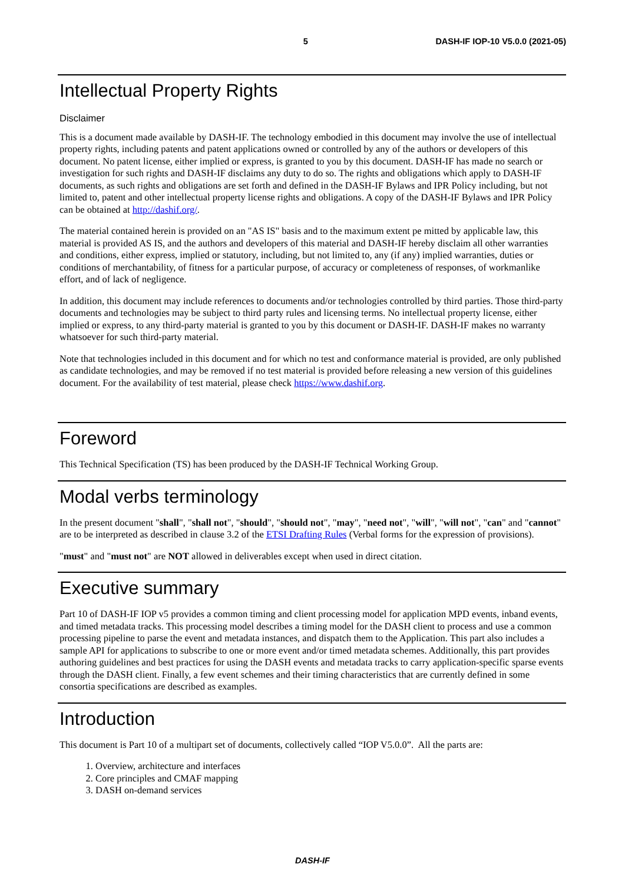5 DASH-IF IOP-10 V5.0.0 (2021-05)
Intellectual Property Rights
Disclaimer
This is a document made available by DASH-IF. The technology embodied in this document may involve the use of intellectual property rights, including patents and patent applications owned or controlled by any of the authors or developers of this document. No patent license, either implied or express, is granted to you by this document. DASH-IF has made no search or investigation for such rights and DASH-IF disclaims any duty to do so. The rights and obligations which apply to DASH-IF documents, as such rights and obligations are set forth and defined in the DASH-IF Bylaws and IPR Policy including, but not limited to, patent and other intellectual property license rights and obligations. A copy of the DASH-IF Bylaws and IPR Policy can be obtained at http://dashif.org/.
The material contained herein is provided on an "AS IS" basis and to the maximum extent pe mitted by applicable law, this material is provided AS IS, and the authors and developers of this material and DASH-IF hereby disclaim all other warranties and conditions, either express, implied or statutory, including, but not limited to, any (if any) implied warranties, duties or conditions of merchantability, of fitness for a particular purpose, of accuracy or completeness of responses, of workmanlike effort, and of lack of negligence.
In addition, this document may include references to documents and/or technologies controlled by third parties. Those third-party documents and technologies may be subject to third party rules and licensing terms. No intellectual property license, either implied or express, to any third-party material is granted to you by this document or DASH-IF. DASH-IF makes no warranty whatsoever for such third-party material.
Note that technologies included in this document and for which no test and conformance material is provided, are only published as candidate technologies, and may be removed if no test material is provided before releasing a new version of this guidelines document. For the availability of test material, please check https://www.dashif.org.
Foreword
This Technical Specification (TS) has been produced by the DASH-IF Technical Working Group.
Modal verbs terminology
In the present document "shall", "shall not", "should", "should not", "may", "need not", "will", "will not", "can" and "cannot" are to be interpreted as described in clause 3.2 of the ETSI Drafting Rules (Verbal forms for the expression of provisions).
"must" and "must not" are NOT allowed in deliverables except when used in direct citation.
Executive summary
Part 10 of DASH-IF IOP v5 provides a common timing and client processing model for application MPD events, inband events, and timed metadata tracks. This processing model describes a timing model for the DASH client to process and use a common processing pipeline to parse the event and metadata instances, and dispatch them to the Application. This part also includes a sample API for applications to subscribe to one or more event and/or timed metadata schemes. Additionally, this part provides authoring guidelines and best practices for using the DASH events and metadata tracks to carry application-specific sparse events through the DASH client. Finally, a few event schemes and their timing characteristics that are currently defined in some consortia specifications are described as examples.
Introduction
This document is Part 10 of a multipart set of documents, collectively called “IOP V5.0.0”. All the parts are:
1. Overview, architecture and interfaces
2. Core principles and CMAF mapping
3. DASH on-demand services
DASH-IF